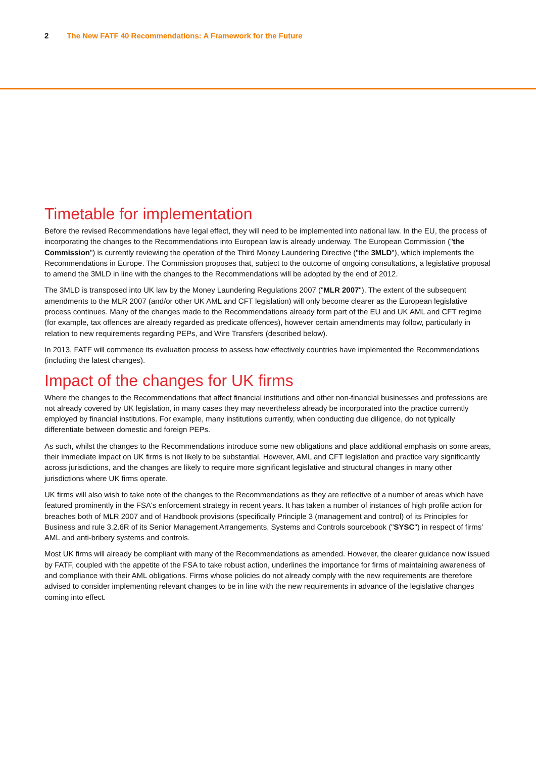2 The New FATF 40 Recommendations: A Framework for the Future
Timetable for implementation
Before the revised Recommendations have legal effect, they will need to be implemented into national law. In the EU, the process of incorporating the changes to the Recommendations into European law is already underway. The European Commission ("the Commission") is currently reviewing the operation of the Third Money Laundering Directive ("the 3MLD"), which implements the Recommendations in Europe. The Commission proposes that, subject to the outcome of ongoing consultations, a legislative proposal to amend the 3MLD in line with the changes to the Recommendations will be adopted by the end of 2012.
The 3MLD is transposed into UK law by the Money Laundering Regulations 2007 ("MLR 2007"). The extent of the subsequent amendments to the MLR 2007 (and/or other UK AML and CFT legislation) will only become clearer as the European legislative process continues. Many of the changes made to the Recommendations already form part of the EU and UK AML and CFT regime (for example, tax offences are already regarded as predicate offences), however certain amendments may follow, particularly in relation to new requirements regarding PEPs, and Wire Transfers (described below).
In 2013, FATF will commence its evaluation process to assess how effectively countries have implemented the Recommendations (including the latest changes).
Impact of the changes for UK firms
Where the changes to the Recommendations that affect financial institutions and other non-financial businesses and professions are not already covered by UK legislation, in many cases they may nevertheless already be incorporated into the practice currently employed by financial institutions. For example, many institutions currently, when conducting due diligence, do not typically differentiate between domestic and foreign PEPs.
As such, whilst the changes to the Recommendations introduce some new obligations and place additional emphasis on some areas, their immediate impact on UK firms is not likely to be substantial. However, AML and CFT legislation and practice vary significantly across jurisdictions, and the changes are likely to require more significant legislative and structural changes in many other jurisdictions where UK firms operate.
UK firms will also wish to take note of the changes to the Recommendations as they are reflective of a number of areas which have featured prominently in the FSA's enforcement strategy in recent years. It has taken a number of instances of high profile action for breaches both of MLR 2007 and of Handbook provisions (specifically Principle 3 (management and control) of its Principles for Business and rule 3.2.6R of its Senior Management Arrangements, Systems and Controls sourcebook ("SYSC") in respect of firms' AML and anti-bribery systems and controls.
Most UK firms will already be compliant with many of the Recommendations as amended. However, the clearer guidance now issued by FATF, coupled with the appetite of the FSA to take robust action, underlines the importance for firms of maintaining awareness of and compliance with their AML obligations. Firms whose policies do not already comply with the new requirements are therefore advised to consider implementing relevant changes to be in line with the new requirements in advance of the legislative changes coming into effect.